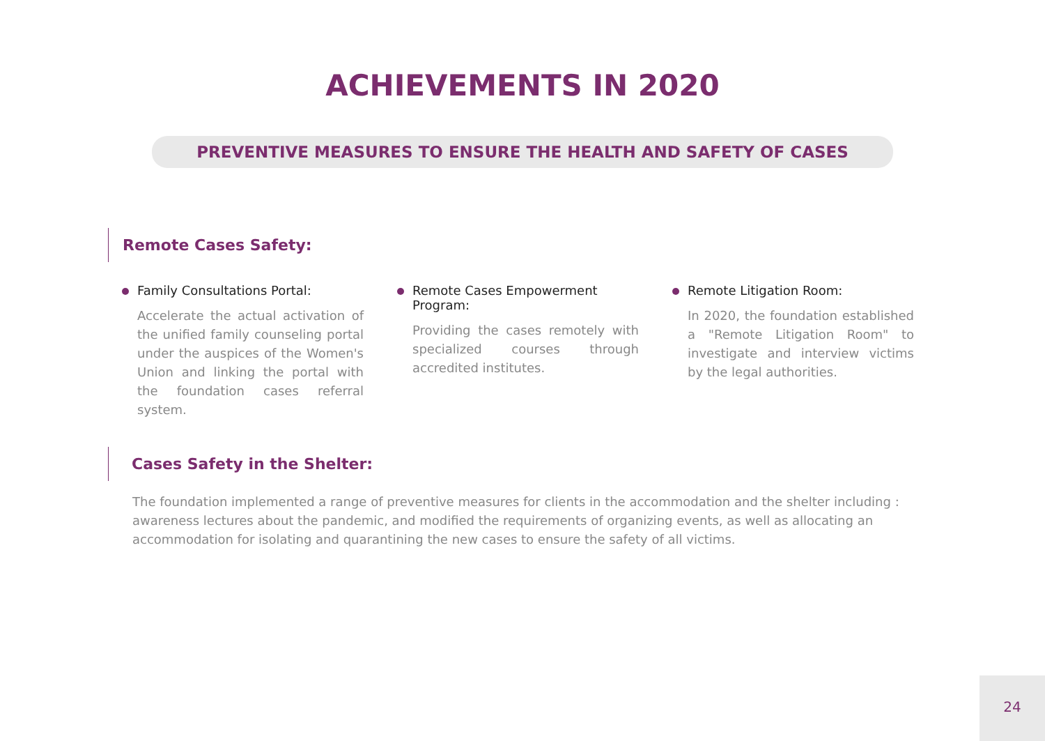ACHIEVEMENTS IN 2020
PREVENTIVE MEASURES TO ENSURE THE HEALTH AND SAFETY OF CASES
Remote Cases Safety:
Family Consultations Portal:
Accelerate the actual activation of the unified family counseling portal under the auspices of the Women's Union and linking the portal with the foundation cases referral system.
Remote Cases Empowerment Program:
Providing the cases remotely with specialized courses through accredited institutes.
Remote Litigation Room:
In 2020, the foundation established a "Remote Litigation Room" to investigate and interview victims by the legal authorities.
Cases Safety in the Shelter:
The foundation implemented a range of preventive measures for clients in the accommodation and the shelter including : awareness lectures about the pandemic, and modified the requirements of organizing events, as well as allocating an accommodation for isolating and quarantining the new cases to ensure the safety of all victims.
24